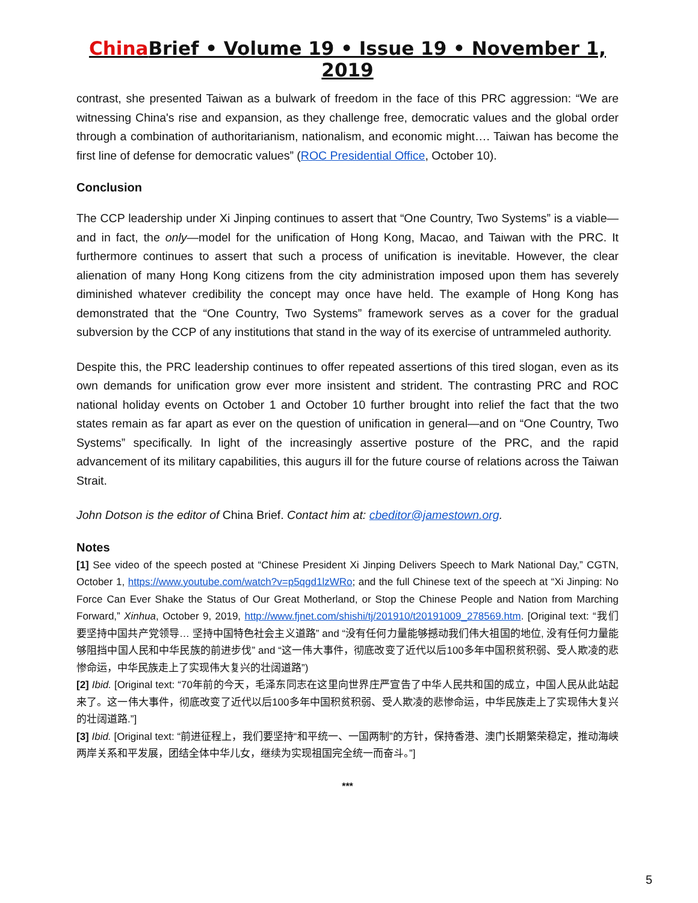China Brief • Volume 19 • Issue 19 • November 1, 2019
contrast, she presented Taiwan as a bulwark of freedom in the face of this PRC aggression: “We are witnessing China's rise and expansion, as they challenge free, democratic values and the global order through a combination of authoritarianism, nationalism, and economic might…. Taiwan has become the first line of defense for democratic values” (ROC Presidential Office, October 10).
Conclusion
The CCP leadership under Xi Jinping continues to assert that “One Country, Two Systems” is a viable—and in fact, the only—model for the unification of Hong Kong, Macao, and Taiwan with the PRC. It furthermore continues to assert that such a process of unification is inevitable. However, the clear alienation of many Hong Kong citizens from the city administration imposed upon them has severely diminished whatever credibility the concept may once have held. The example of Hong Kong has demonstrated that the “One Country, Two Systems” framework serves as a cover for the gradual subversion by the CCP of any institutions that stand in the way of its exercise of untrammeled authority.
Despite this, the PRC leadership continues to offer repeated assertions of this tired slogan, even as its own demands for unification grow ever more insistent and strident. The contrasting PRC and ROC national holiday events on October 1 and October 10 further brought into relief the fact that the two states remain as far apart as ever on the question of unification in general—and on “One Country, Two Systems” specifically. In light of the increasingly assertive posture of the PRC, and the rapid advancement of its military capabilities, this augurs ill for the future course of relations across the Taiwan Strait.
John Dotson is the editor of China Brief. Contact him at: cbeditor@jamestown.org.
Notes
[1] See video of the speech posted at “Chinese President Xi Jinping Delivers Speech to Mark National Day,” CGTN, October 1, https://www.youtube.com/watch?v=p5qgd1lzWRo; and the full Chinese text of the speech at “Xi Jinping: No Force Can Ever Shake the Status of Our Great Motherland, or Stop the Chinese People and Nation from Marching Forward,” Xinhua, October 9, 2019, http://www.fjnet.com/shishi/tj/201910/t20191009_278569.htm. [Original text: “我们要坚持中国共产党领导… 坚持中国特色社会主义道路” and “没有任何力量能够撼动我们伟大祖国的地位, 没有任何力量能够阻挡中国人民和中华民族的前进步伐” and “这一伟大事件，彻底改变了近代以后100多年中国积贫积弱、受人欺凌的悲惨命运，中华民族走上了实现伟大复兴的壮阔道路”)
[2] Ibid. [Original text: “70年前的今天，毛泽东同志在这里向世界庄严宣告了中华人民共和国的成立，中国人民从此站起来了。这一伟大事件，彻底改变了近代以后100多年中国积贫积弱、受人欺凌的悲惨命运，中华民族走上了实现伟大复兴的壮阔道路.”]
[3] Ibid. [Original text: “前进征程上，我们要坚持“和平统一、一国两制”的方针，保持香港、澳门长期繁荣稳定，推动海峡两岸关系和平发展，团结全体中华儿女，继续为实现祖国完全统一而奋斗。”]
***
5